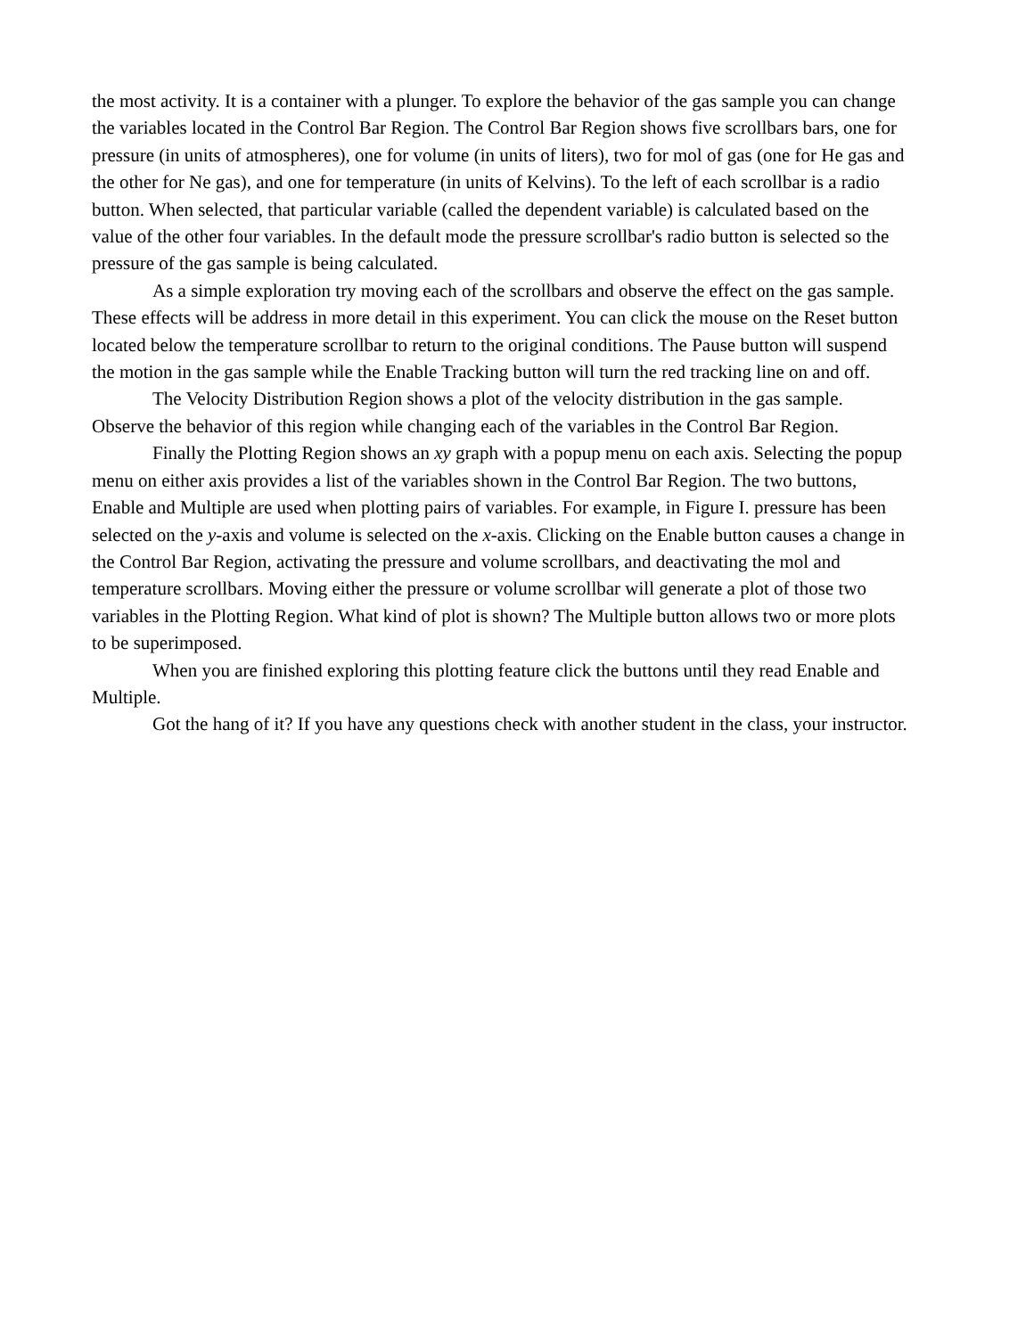the most activity. It is a container with a plunger. To explore the behavior of the gas sample you can change the variables located in the Control Bar Region. The Control Bar Region shows five scrollbars bars, one for pressure (in units of atmospheres), one for volume (in units of liters), two for mol of gas (one for He gas and the other for Ne gas), and one for temperature (in units of Kelvins). To the left of each scrollbar is a radio button. When selected, that particular variable (called the dependent variable) is calculated based on the value of the other four variables. In the default mode the pressure scrollbar's radio button is selected so the pressure of the gas sample is being calculated.
As a simple exploration try moving each of the scrollbars and observe the effect on the gas sample. These effects will be address in more detail in this experiment. You can click the mouse on the Reset button located below the temperature scrollbar to return to the original conditions. The Pause button will suspend the motion in the gas sample while the Enable Tracking button will turn the red tracking line on and off.
The Velocity Distribution Region shows a plot of the velocity distribution in the gas sample. Observe the behavior of this region while changing each of the variables in the Control Bar Region.
Finally the Plotting Region shows an xy graph with a popup menu on each axis. Selecting the popup menu on either axis provides a list of the variables shown in the Control Bar Region. The two buttons, Enable and Multiple are used when plotting pairs of variables. For example, in Figure I. pressure has been selected on the y-axis and volume is selected on the x-axis. Clicking on the Enable button causes a change in the Control Bar Region, activating the pressure and volume scrollbars, and deactivating the mol and temperature scrollbars. Moving either the pressure or volume scrollbar will generate a plot of those two variables in the Plotting Region. What kind of plot is shown? The Multiple button allows two or more plots to be superimposed.
When you are finished exploring this plotting feature click the buttons until they read Enable and Multiple.
Got the hang of it? If you have any questions check with another student in the class, your instructor.